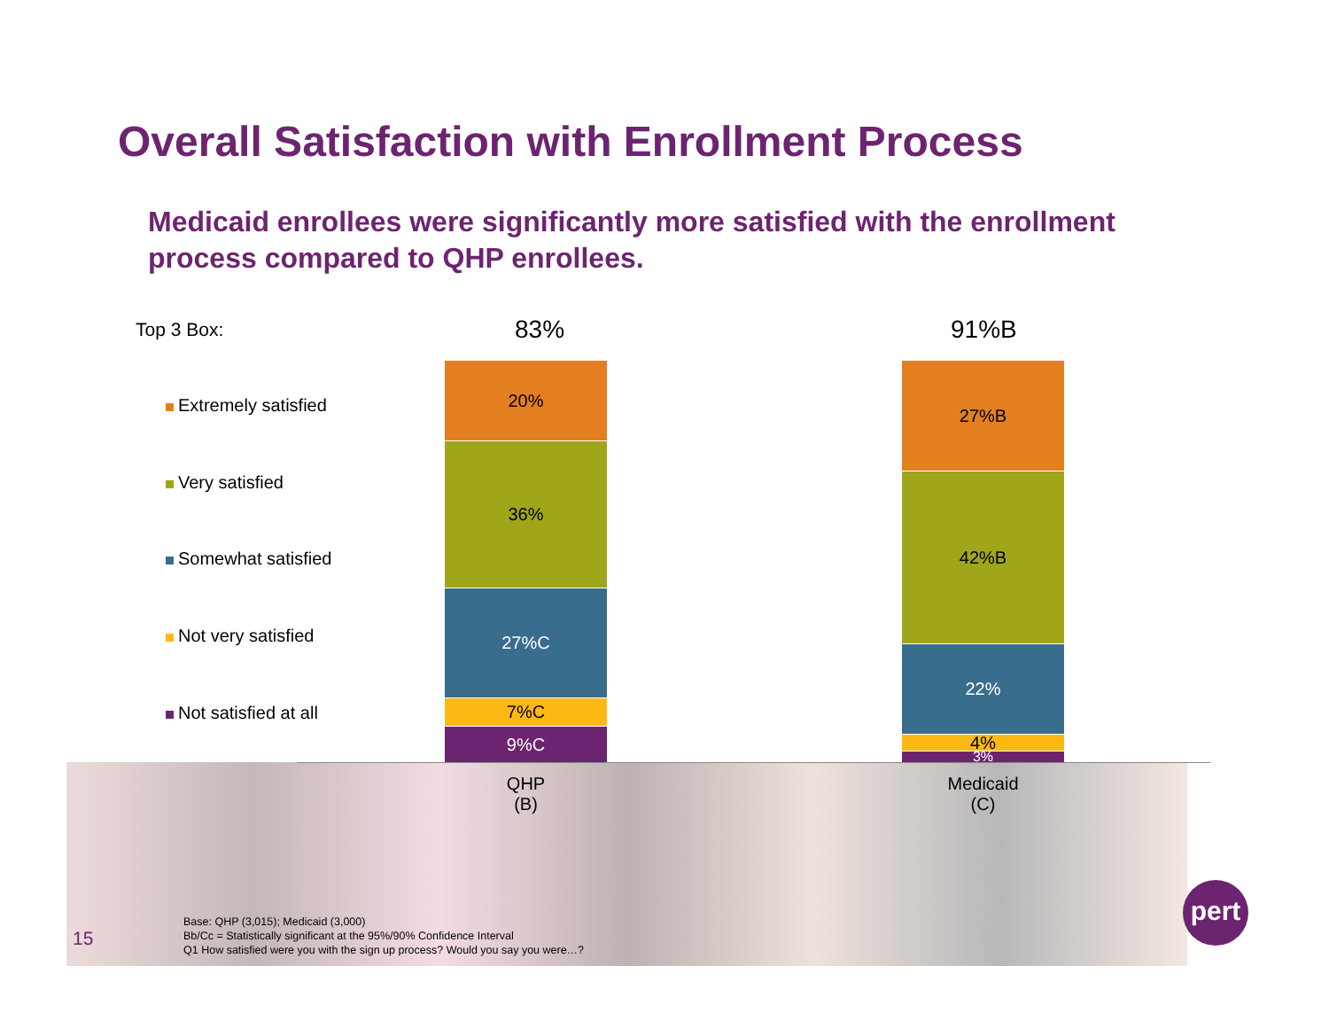Overall Satisfaction with Enrollment Process
Medicaid enrollees were significantly more satisfied with the enrollment process compared to QHP enrollees.
Top 3 Box: 83% 91%B
Extremely satisfied
Very satisfied
Somewhat satisfied
Not very satisfied
Not satisfied at all
20%
36%
27%C
7%C
9%C
27%B
42%B
22%
4%
3%
QHP
(B)
Medicaid
(C)
Base: QHP (3,015); Medicaid (3,000)
Bb/Cc = Statistically significant at the 95%/90% Confidence Interval
Q1 How satisfied were you with the sign up process? Would you say you were…?
15
pert